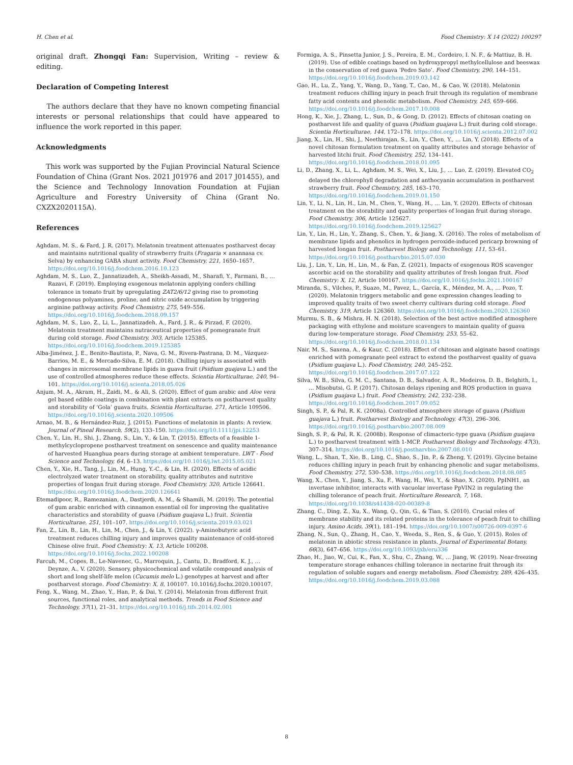H. Chen et al. Food Chemistry: X 14 (2022) 100297
original draft. Zhongqi Fan: Supervision, Writing – review & editing.
Declaration of Competing Interest
The authors declare that they have no known competing financial interests or personal relationships that could have appeared to influence the work reported in this paper.
Acknowledgments
This work was supported by the Fujian Provincial Natural Science Foundation of China (Grant Nos. 2021 J01976 and 2017 J01455), and the Science and Technology Innovation Foundation at Fujian Agriculture and Forestry University of China (Grant No. CXZX2020115A).
References
Aghdam, M. S., & Fard, J. R. (2017). Melatonin treatment attenuates postharvest decay and maintains nutritional quality of strawberry fruits (Fragaria × anannasa cv. Selva) by enhancing GABA shunt activity. Food Chemistry, 221, 1650–1657. https://doi.org/10.1016/j.foodchem.2016.10.123
Aghdam, M. S., Luo, Z., Jannatizadeh, A., Sheikh-Assadi, M., Sharafi, Y., Farmani, B., … Razavi, F. (2019). Employing exogenous melatonin applying confers chilling tolerance in tomato fruit by upregulating ZAT2/6/12 giving rise to promoting endogenous polyamines, proline, and nitric oxide accumulation by triggering arginine pathway activity. Food Chemistry, 275, 549–556. https://doi.org/10.1016/j.foodchem.2018.09.157
Aghdam, M. S., Luo, Z., Li, L., Jannatizadeh, A., Fard, J. R., & Pirzad, F. (2020). Melatonin treatment maintains nutraceutical properties of pomegranate fruit during cold storage. Food Chemistry, 303, Article 125385. https://doi.org/10.1016/j.foodchem.2019.125385
Alba-Jiménez, J. E., Benito-Bautista, P., Nava, G. M., Rivera-Pastrana, D. M., Vázquez-Barrios, M. E., & Mercado-Silva, E. M. (2018). Chilling injury is associated with changes in microsomal membrane lipids in guava fruit (Psidium guajava L.) and the use of controlled atmospheres reduce these effects. Scientia Horticulturae, 240, 94–101. https://doi.org/10.1016/j.scienta.2018.05.026
Anjum, M. A., Akram, H., Zaidi, M., & Ali, S. (2020). Effect of gum arabic and Aloe vera gel based edible coatings in combination with plant extracts on postharvest quality and storability of ‘Gola’ guava fruits. Scientia Horticulturae, 271, Article 109506. https://doi.org/10.1016/j.scienta.2020.109506
Arnao, M. B., & Hernández-Ruiz, J. (2015). Functions of melatonin in plants: A review. Journal of Pineal Research, 59(2), 133–150. https://doi.org/10.1111/jpi.12253
Chen, Y., Lin, H., Shi, J., Zhang, S., Lin, Y., & Lin, T. (2015). Effects of a feasible 1-methylcyclopropene postharvest treatment on senescence and quality maintenance of harvested Huanghua pears during storage at ambient temperature. LWT - Food Science and Technology, 64, 6–13. https://doi.org/10.1016/j.lwt.2015.05.021
Chen, Y., Xie, H., Tang, J., Lin, M., Hung, Y.-C., & Lin, H. (2020). Effects of acidic electrolyzed water treatment on storability, quality attributes and nutritive properties of longan fruit during storage. Food Chemistry, 320, Article 126641. https://doi.org/10.1016/j.foodchem.2020.126641
Etemadipoor, R., Ramezanian, A., Dastjerdi, A. M., & Shamili, M. (2019). The potential of gum arabic enriched with cinnamon essential oil for improving the qualitative characteristics and storability of guava (Psidium guajava L.) fruit. Scientia Horticulturae, 251, 101–107. https://doi.org/10.1016/j.scienta.2019.03.021
Fan, Z., Lin, B., Lin, H., Lin, M., Chen, J., & Lin, Y. (2022). γ-Aminobutyric acid treatment reduces chilling injury and improves quality maintenance of cold-stored Chinese olive fruit. Food Chemistry: X, 13, Article 100208. https://doi.org/10.1016/j.fochx.2022.100208
Farcuh, M., Copes, B., Le-Navenec, G., Marroquin, J., Cantu, D., Bradford, K. J., … Deynze, A., V. (2020). Sensory, physicochemical and volatile compound analysis of short and long shelf-life melon (Cucumis melo L.) genotypes at harvest and after postharvest storage. Food Chemistry: X, 8, 100107. 10.1016/j.fochx.2020.100107.
Feng, X., Wang, M., Zhao, Y., Han, P., & Dai, Y. (2014). Melatonin from different fruit sources, functional roles, and analytical methods. Trends in Food Science and Technology, 37(1), 21–31. https://doi.org/10.1016/j.tifs.2014.02.001
Formiga, A. S., Pinsetta Junior, J. S., Pereira, E. M., Cordeiro, I. N. F., & Mattiuz, B. H. (2019). Use of edible coatings based on hydroxypropyl methylcellulose and beeswax in the conservation of red guava ‘Pedro Sato’. Food Chemistry, 290, 144–151. https://doi.org/10.1016/j.foodchem.2019.03.142
Gao, H., Lu, Z., Yang, Y., Wang, D., Yang, T., Cao, M., & Cao, W. (2018). Melatonin treatment reduces chilling injury in peach fruit through its regulation of membrane fatty acid contents and phenolic metabolism. Food Chemistry, 245, 659–666. https://doi.org/10.1016/j.foodchem.2017.10.008
Hong, K., Xie, J., Zhang, L., Sun, D., & Gong, D. (2012). Effects of chitosan coating on postharvest life and quality of guava (Psidium guajava L.) fruit during cold storage. Scientia Horticulturae, 144, 172–178. https://doi.org/10.1016/j.scienta.2012.07.002
Jiang, X., Lin, H., Shi, J., Neethirajan, S., Lin, Y., Chen, Y., … Lin, Y. (2018). Effects of a novel chitosan formulation treatment on quality attributes and storage behavior of harvested litchi fruit. Food Chemistry, 252, 134–141. https://doi.org/10.1016/j.foodchem.2018.01.095
Li, D., Zhang, X., Li, L., Aghdam, M. S., Wei, X., Liu, J., … Luo, Z. (2019). Elevated CO<sub>2</sub> delayed the chlorophyll degradation and anthocyanin accumulation in postharvest strawberry fruit. Food Chemistry, 285, 163–170. https://doi.org/10.1016/j.foodchem.2019.01.150
Lin, Y., Li, N., Lin, H., Lin, M., Chen, Y., Wang, H., … Lin, Y. (2020). Effects of chitosan treatment on the storability and quality properties of longan fruit during storage. Food Chemistry, 306, Article 125627. https://doi.org/10.1016/j.foodchem.2019.125627
Lin, Y., Lin, H., Lin, Y., Zhang, S., Chen, Y., & Jiang, X. (2016). The roles of metabolism of membrane lipids and phenolics in hydrogen peroxide-induced pericarp browning of harvested longan fruit. Postharvest Biology and Technology, 111, 53–61. https://doi.org/10.1016/j.postharvbio.2015.07.030
Liu, J., Lin, Y., Lin, H., Lin, M., & Fan, Z. (2021). Impacts of exogenous ROS scavenger ascorbic acid on the storability and quality attributes of fresh longan fruit. Food Chemistry: X, 12, Article 100167. https://doi.org/10.1016/j.fochx.2021.100167
Miranda, S., Vilches, P., Suazo, M., Pavez, L., García, K., Méndez, M. A., … Pozo, T. (2020). Melatonin triggers metabolic and gene expression changes leading to improved quality traits of two sweet cherry cultivars during cold storage. Food Chemistry, 319, Article 126360. https://doi.org/10.1016/j.foodchem.2020.126360
Murmu, S. B., & Mishra, H. N. (2018). Selection of the best active modified atmosphere packaging with ethylene and moisture scavengers to maintain quality of guava during low-temperature storage. Food Chemistry, 253, 55–62. https://doi.org/10.1016/j.foodchem.2018.01.134
Nair, M. S., Saxena, A., & Kaur, C. (2018). Effect of chitosan and alginate based coatings enriched with pomegranate peel extract to extend the postharvest quality of guava (Psidium guajava L.). Food Chemistry, 240, 245–252. https://doi.org/10.1016/j.foodchem.2017.07.122
Silva, W. B., Silva, G. M. C., Santana, D. B., Salvador, A. R., Medeiros, D. B., Belghith, I., … Misobutsi, G. P. (2017). Chitosan delays ripening and ROS production in guava (Psidium guajava L.) fruit. Food Chemistry, 242, 232–238. https://doi.org/10.1016/j.foodchem.2017.09.052
Singh, S. P., & Pal, R. K. (2008a). Controlled atmosphere storage of guava (Psidium guajava L.) fruit. Postharvest Biology and Technology, 47(3), 296–306. https://doi.org/10.1016/j.postharvbio.2007.08.009
Singh, S. P., & Pal, R. K. (2008b). Response of climacteric-type guava (Psidium guajava L.) to postharvest treatment with 1-MCP. Postharvest Biology and Technology, 47(3), 307–314. https://doi.org/10.1016/j.postharvbio.2007.08.010
Wang, L., Shan, T., Xie, B., Ling, C., Shao, S., Jin, P., & Zheng, Y. (2019). Glycine betaine reduces chilling injury in peach fruit by enhancing phenolic and sugar metabolisms. Food Chemistry, 272, 530–538. https://doi.org/10.1016/j.foodchem.2018.08.085
Wang, X., Chen, Y., Jiang, S., Xu, F., Wang, H., Wei, Y., & Shao, X. (2020). PpINH1, an invertase inhibitor, interacts with vacuolar invertase PpVIN2 in regulating the chilling tolerance of peach fruit. Horticulture Research, 7, 168. https://doi.org/10.1038/s41438-020-00389-8
Zhang, C., Ding, Z., Xu, X., Wang, Q., Qin, G., & Tian, S. (2010). Crucial roles of membrane stability and its related proteins in the tolerance of peach fruit to chilling injury. Amino Acids, 39(1), 181–194. https://doi.org/10.1007/s00726-009-0397-6
Zhang, N., Sun, Q., Zhang, H., Cao, Y., Weeda, S., Ren, S., & Guo, Y. (2015). Roles of melatonin in abiotic stress resistance in plants. Journal of Experimental Botany, 66(3), 647–656. https://doi.org/10.1093/jxb/eru336
Zhao, H., Jiao, W., Cui, K., Fan, X., Shu, C., Zhang, W., … Jiang, W. (2019). Near-freezing temperature storage enhances chilling tolerance in nectarine fruit through its regulation of soluble sugars and energy metabolism. Food Chemistry, 289, 426–435. https://doi.org/10.1016/j.foodchem.2019.03.088
8